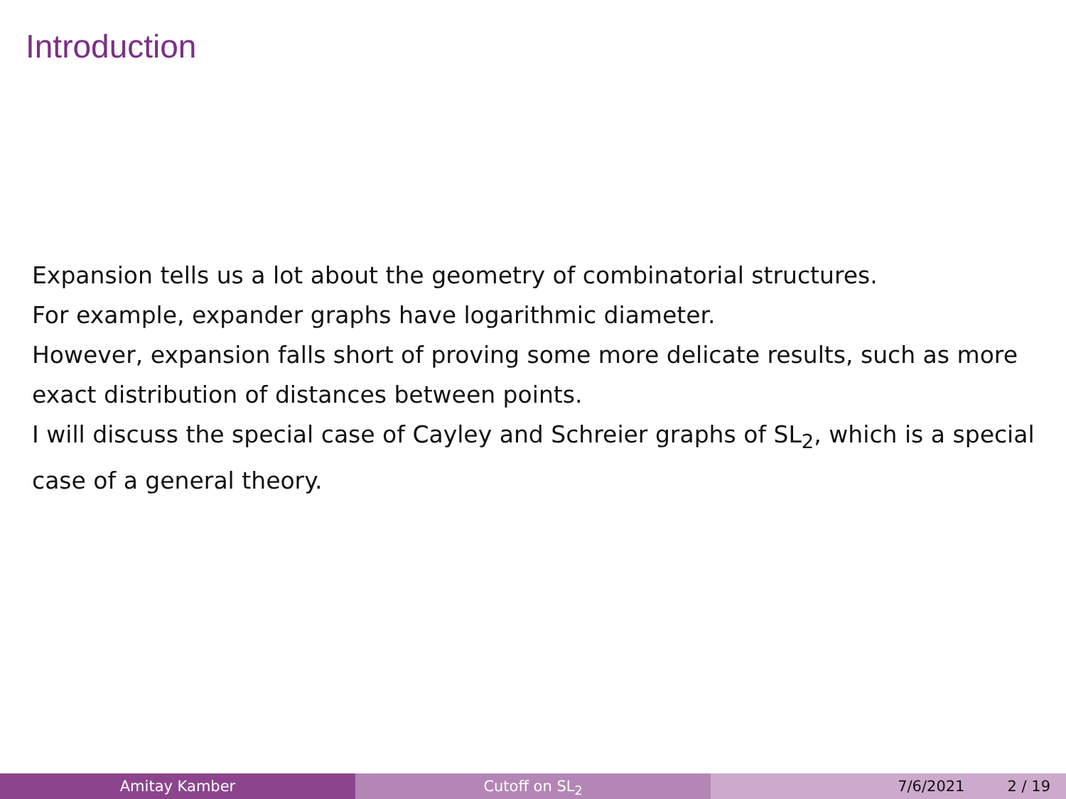Introduction
Expansion tells us a lot about the geometry of combinatorial structures.
For example, expander graphs have logarithmic diameter.
However, expansion falls short of proving some more delicate results, such as more exact distribution of distances between points.
I will discuss the special case of Cayley and Schreier graphs of SL<sub>2</sub>, which is a special case of a general theory.
Amitay Kamber Cutoff on SL<sub>2</sub> 7/6/2021 2 / 19